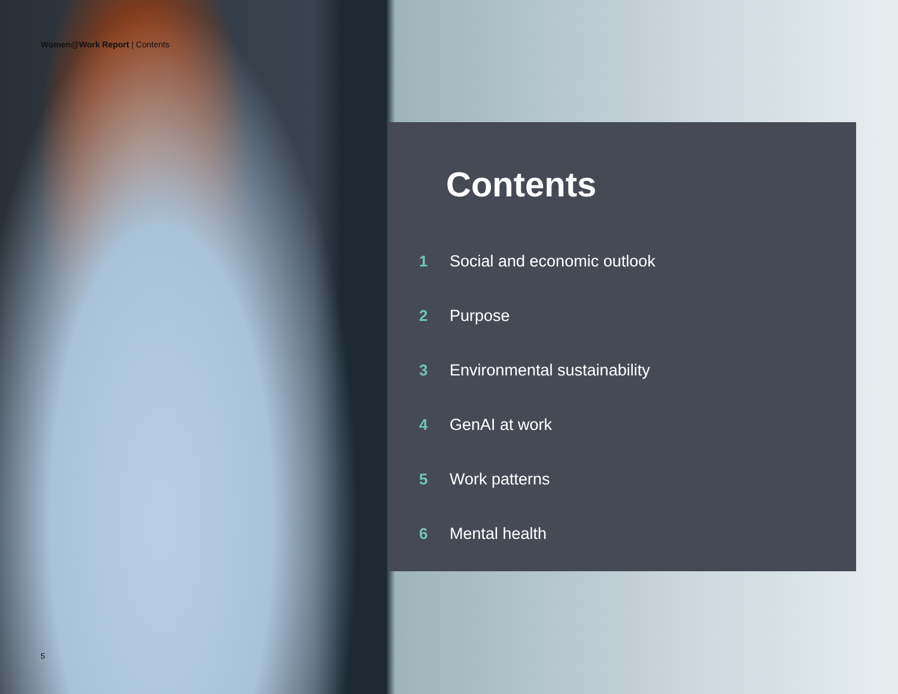Women@Work Report | Contents
Contents
1 Social and economic outlook
2 Purpose
3 Environmental sustainability
4 GenAI at work
5 Work patterns
6 Mental health
5